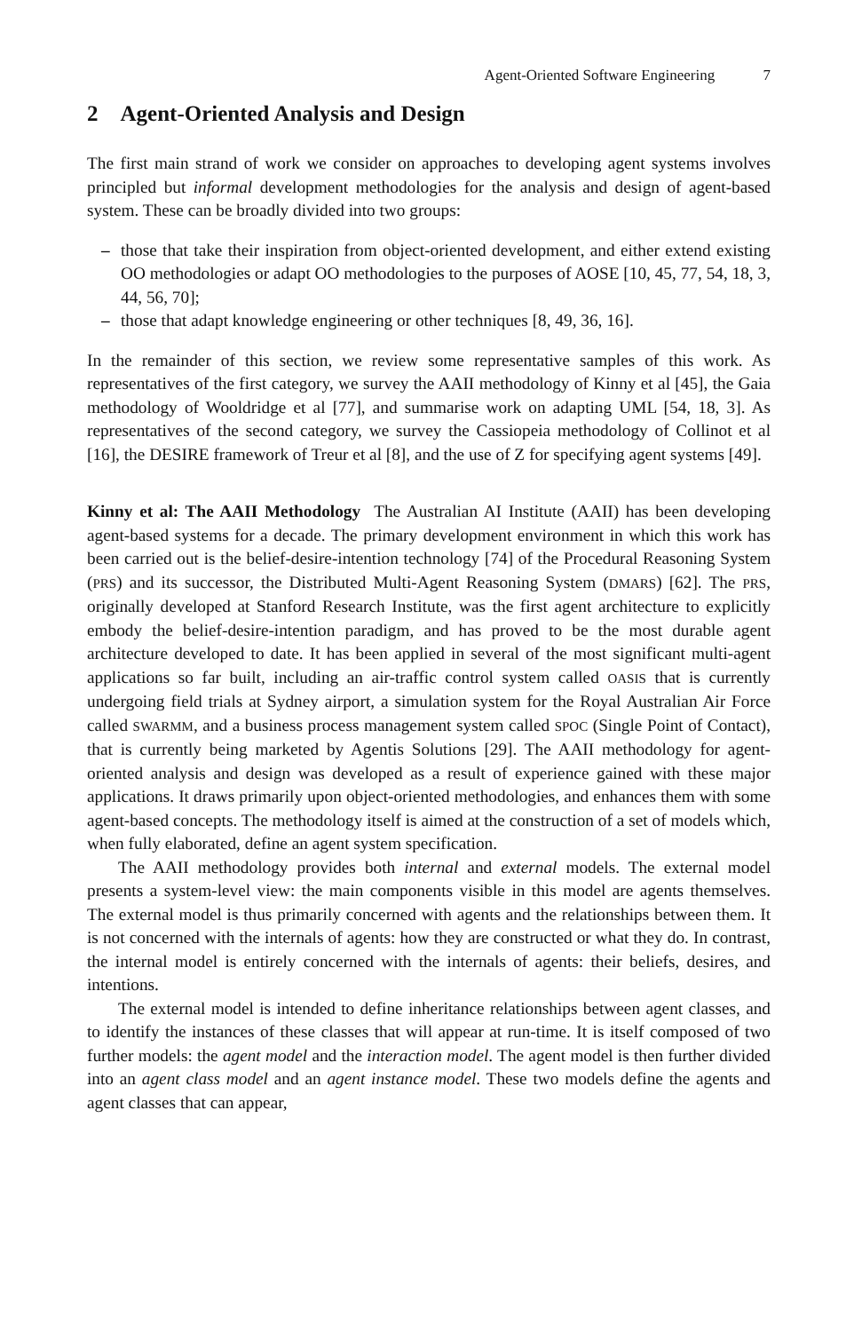Agent-Oriented Software Engineering 7
2 Agent-Oriented Analysis and Design
The first main strand of work we consider on approaches to developing agent systems involves principled but informal development methodologies for the analysis and design of agent-based system. These can be broadly divided into two groups:
– those that take their inspiration from object-oriented development, and either extend existing OO methodologies or adapt OO methodologies to the purposes of AOSE [10, 45, 77, 54, 18, 3, 44, 56, 70];
– those that adapt knowledge engineering or other techniques [8, 49, 36, 16].
In the remainder of this section, we review some representative samples of this work. As representatives of the first category, we survey the AAII methodology of Kinny et al [45], the Gaia methodology of Wooldridge et al [77], and summarise work on adapting UML [54, 18, 3]. As representatives of the second category, we survey the Cassiopeia methodology of Collinot et al [16], the DESIRE framework of Treur et al [8], and the use of Z for specifying agent systems [49].
Kinny et al: The AAII Methodology The Australian AI Institute (AAII) has been developing agent-based systems for a decade. The primary development environment in which this work has been carried out is the belief-desire-intention technology [74] of the Procedural Reasoning System (PRS) and its successor, the Distributed Multi-Agent Reasoning System (DMARS) [62]. The PRS, originally developed at Stanford Research Institute, was the first agent architecture to explicitly embody the belief-desire-intention paradigm, and has proved to be the most durable agent architecture developed to date. It has been applied in several of the most significant multi-agent applications so far built, including an air-traffic control system called OASIS that is currently undergoing field trials at Sydney airport, a simulation system for the Royal Australian Air Force called SWARMM, and a business process management system called SPOC (Single Point of Contact), that is currently being marketed by Agentis Solutions [29]. The AAII methodology for agent-oriented analysis and design was developed as a result of experience gained with these major applications. It draws primarily upon object-oriented methodologies, and enhances them with some agent-based concepts. The methodology itself is aimed at the construction of a set of models which, when fully elaborated, define an agent system specification.
The AAII methodology provides both internal and external models. The external model presents a system-level view: the main components visible in this model are agents themselves. The external model is thus primarily concerned with agents and the relationships between them. It is not concerned with the internals of agents: how they are constructed or what they do. In contrast, the internal model is entirely concerned with the internals of agents: their beliefs, desires, and intentions.
The external model is intended to define inheritance relationships between agent classes, and to identify the instances of these classes that will appear at run-time. It is itself composed of two further models: the agent model and the interaction model. The agent model is then further divided into an agent class model and an agent instance model. These two models define the agents and agent classes that can appear,